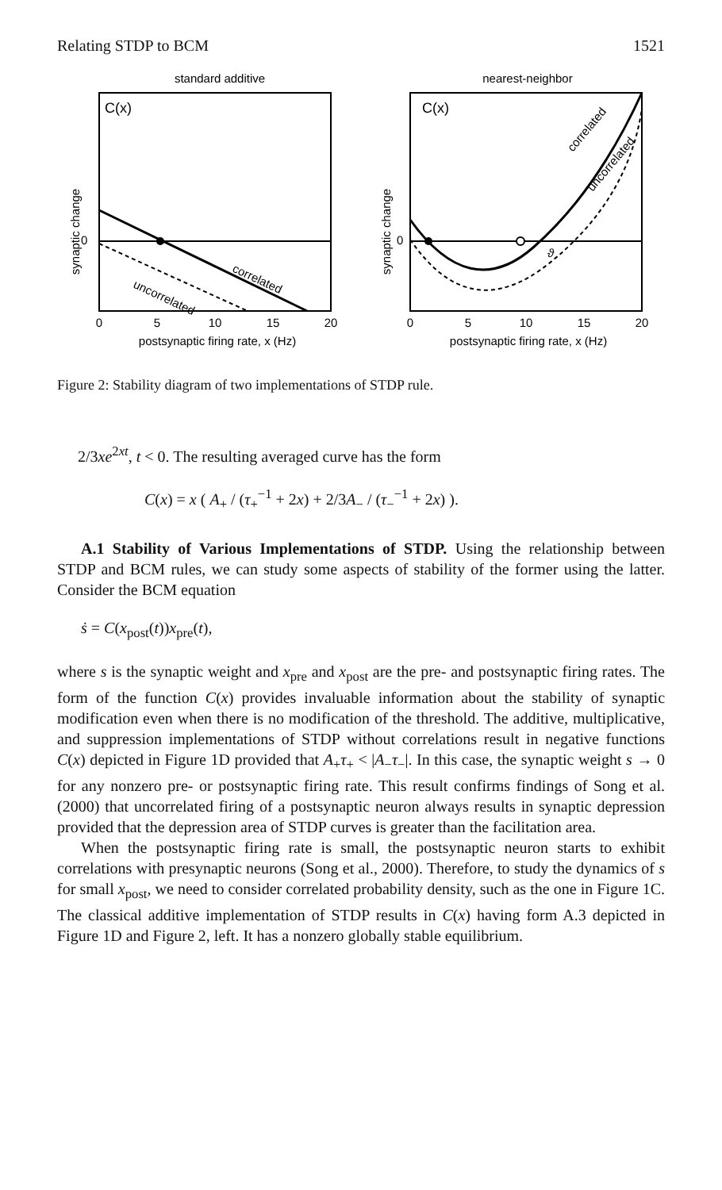Relating STDP to BCM 1521
standard additive
C(x)
uncorrelated
correlated
0
synaptic change
0
5
10
15
20
postsynaptic firing rate, x (Hz)
nearest-neighbor
C(x)
correlated
uncorrelated
ϑ
0
synaptic change
0
5
10
15
20
postsynaptic firing rate, x (Hz)
Figure 2: Stability diagram of two implementations of STDP rule.
2/3xe<sup>2xt</sup>, t < 0. The resulting averaged curve has the form
C(x) = x ( A<sub>+</sub> / (τ<sub>+</sub><sup>−1</sup> + 2x) + 2/3A<sub>−</sub> / (τ<sub>−</sub><sup>−1</sup> + 2x) ).
A.1 Stability of Various Implementations of STDP. Using the relationship between STDP and BCM rules, we can study some aspects of stability of the former using the latter. Consider the BCM equation
ṡ = C(x<sub>post</sub>(t))x<sub>pre</sub>(t),
where s is the synaptic weight and x<sub>pre</sub> and x<sub>post</sub> are the pre- and postsynaptic firing rates. The form of the function C(x) provides invaluable information about the stability of synaptic modification even when there is no modification of the threshold. The additive, multiplicative, and suppression implementations of STDP without correlations result in negative functions C(x) depicted in Figure 1D provided that A<sub>+</sub>τ<sub>+</sub> < |A<sub>−</sub>τ<sub>−</sub>|. In this case, the synaptic weight s → 0 for any nonzero pre- or postsynaptic firing rate. This result confirms findings of Song et al. (2000) that uncorrelated firing of a postsynaptic neuron always results in synaptic depression provided that the depression area of STDP curves is greater than the facilitation area.
When the postsynaptic firing rate is small, the postsynaptic neuron starts to exhibit correlations with presynaptic neurons (Song et al., 2000). Therefore, to study the dynamics of s for small x<sub>post</sub>, we need to consider correlated probability density, such as the one in Figure 1C. The classical additive implementation of STDP results in C(x) having form A.3 depicted in Figure 1D and Figure 2, left. It has a nonzero globally stable equilibrium.